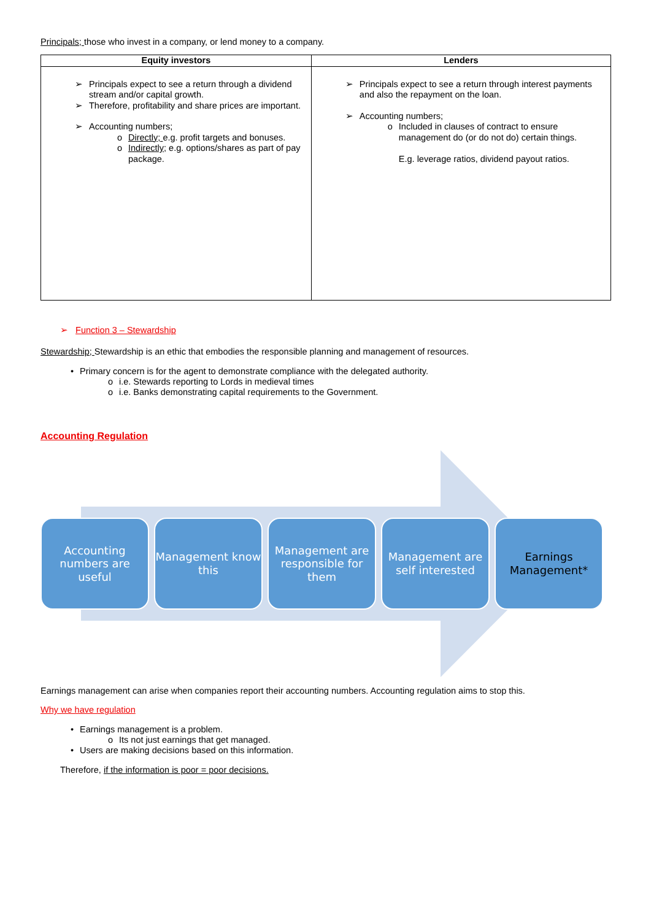Principals; those who invest in a company, or lend money to a company.
| Equity investors | Lenders |
| --- | --- |
| ➢ Principals expect to see a return through a dividend stream and/or capital growth. ➢ Therefore, profitability and share prices are important. ➢ Accounting numbers; o Directly; e.g. profit targets and bonuses. o Indirectly; e.g. options/shares as part of pay package. | ➢ Principals expect to see a return through interest payments and also the repayment on the loan. ➢ Accounting numbers; o Included in clauses of contract to ensure management do (or do not do) certain things. E.g. leverage ratios, dividend payout ratios. |
➢ Function 3 – Stewardship
Stewardship; Stewardship is an ethic that embodies the responsible planning and management of resources.
• Primary concern is for the agent to demonstrate compliance with the delegated authority.
o i.e. Stewards reporting to Lords in medieval times
o i.e. Banks demonstrating capital requirements to the Government.
Accounting Regulation
Accounting numbers are useful
Management know this
Management are responsible for them
Management are self interested
Earnings Management*
Earnings management can arise when companies report their accounting numbers. Accounting regulation aims to stop this.
Why we have regulation
• Earnings management is a problem.
o Its not just earnings that get managed.
• Users are making decisions based on this information.
Therefore, if the information is poor = poor decisions.